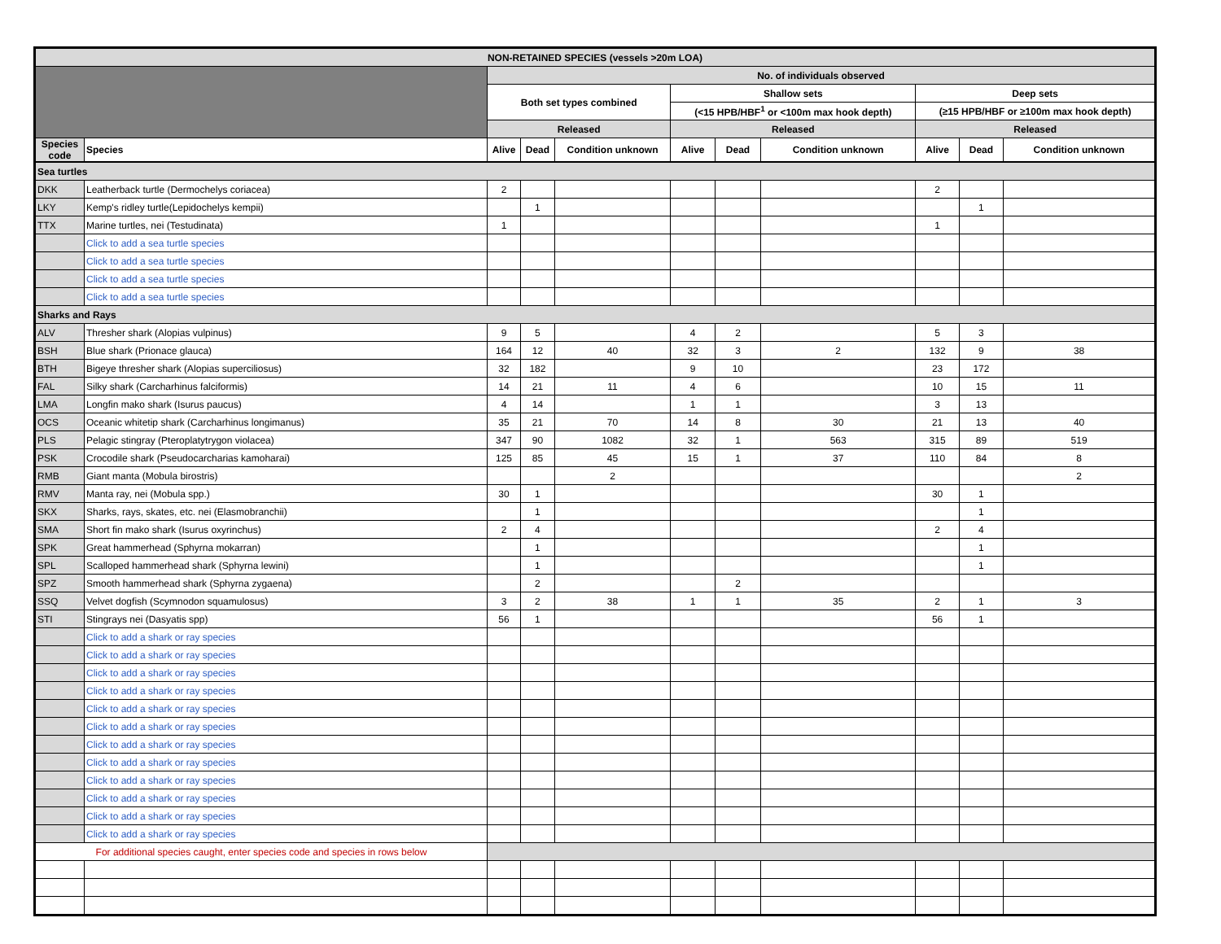| NON-RETAINED SPECIES (vessels >20m LOA) | | | | | | | | | | |
| --- | --- | --- | --- | --- | --- | --- | --- | --- | --- | --- |
| | | No. of individuals observed | | | | | | | | |
| | | Both set types combined | | | Shallow sets | | | Deep sets | | |
| | | | | | (<15 HPB/HBF<sup>1</sup> or <100m max hook depth) | | | (≥15 HPB/HBF or ≥100m max hook depth) | | |
| | | Released | | | Released | | | Released | | |
| Species code | Species | Alive | Dead | Condition unknown | Alive | Dead | Condition unknown | Alive | Dead | Condition unknown |
| Sea turtles | | | | | | | | | | |
| DKK | Leatherback turtle (Dermochelys coriacea) | 2 | | | | | | 2 | | |
| LKY | Kemp's ridley turtle(Lepidochelys kempii) | | 1 | | | | | | 1 | |
| TTX | Marine turtles, nei (Testudinata) | 1 | | | | | | 1 | | |
| | Click to add a sea turtle species | | | | | | | | | |
| | Click to add a sea turtle species | | | | | | | | | |
| | Click to add a sea turtle species | | | | | | | | | |
| | Click to add a sea turtle species | | | | | | | | | |
| Sharks and Rays | | | | | | | | | | |
| ALV | Thresher shark (Alopias vulpinus) | 9 | 5 | | 4 | 2 | | 5 | 3 | |
| BSH | Blue shark (Prionace glauca) | 164 | 12 | 40 | 32 | 3 | 2 | 132 | 9 | 38 |
| BTH | Bigeye thresher shark (Alopias superciliosus) | 32 | 182 | | 9 | 10 | | 23 | 172 | |
| FAL | Silky shark (Carcharhinus falciformis) | 14 | 21 | 11 | 4 | 6 | | 10 | 15 | 11 |
| LMA | Longfin mako shark (Isurus paucus) | 4 | 14 | | 1 | 1 | | 3 | 13 | |
| OCS | Oceanic whitetip shark (Carcharhinus longimanus) | 35 | 21 | 70 | 14 | 8 | 30 | 21 | 13 | 40 |
| PLS | Pelagic stingray (Pteroplatytrygon violacea) | 347 | 90 | 1082 | 32 | 1 | 563 | 315 | 89 | 519 |
| PSK | Crocodile shark (Pseudocarcharias kamoharai) | 125 | 85 | 45 | 15 | 1 | 37 | 110 | 84 | 8 |
| RMB | Giant manta (Mobula birostris) | | | 2 | | | | | | 2 |
| RMV | Manta ray, nei (Mobula spp.) | 30 | 1 | | | | | 30 | 1 | |
| SKX | Sharks, rays, skates, etc. nei (Elasmobranchii) | | 1 | | | | | | 1 | |
| SMA | Short fin mako shark (Isurus oxyrinchus) | 2 | 4 | | | | | 2 | 4 | |
| SPK | Great hammerhead (Sphyrna mokarran) | | 1 | | | | | | 1 | |
| SPL | Scalloped hammerhead shark (Sphyrna lewini) | | 1 | | | | | | 1 | |
| SPZ | Smooth hammerhead shark (Sphyrna zygaena) | | 2 | | | 2 | | | | |
| SSQ | Velvet dogfish (Scymnodon squamulosus) | 3 | 2 | 38 | 1 | 1 | 35 | 2 | 1 | 3 |
| STI | Stingrays nei (Dasyatis spp) | 56 | 1 | | | | | 56 | 1 | |
| | Click to add a shark or ray species | | | | | | | | | |
| | Click to add a shark or ray species | | | | | | | | | |
| | Click to add a shark or ray species | | | | | | | | | |
| | Click to add a shark or ray species | | | | | | | | | |
| | Click to add a shark or ray species | | | | | | | | | |
| | Click to add a shark or ray species | | | | | | | | | |
| | Click to add a shark or ray species | | | | | | | | | |
| | Click to add a shark or ray species | | | | | | | | | |
| | Click to add a shark or ray species | | | | | | | | | |
| | Click to add a shark or ray species | | | | | | | | | |
| | Click to add a shark or ray species | | | | | | | | | |
| | Click to add a shark or ray species | | | | | | | | | |
| For additional species caught, enter species code and species in rows below | | | | | | | | | | |